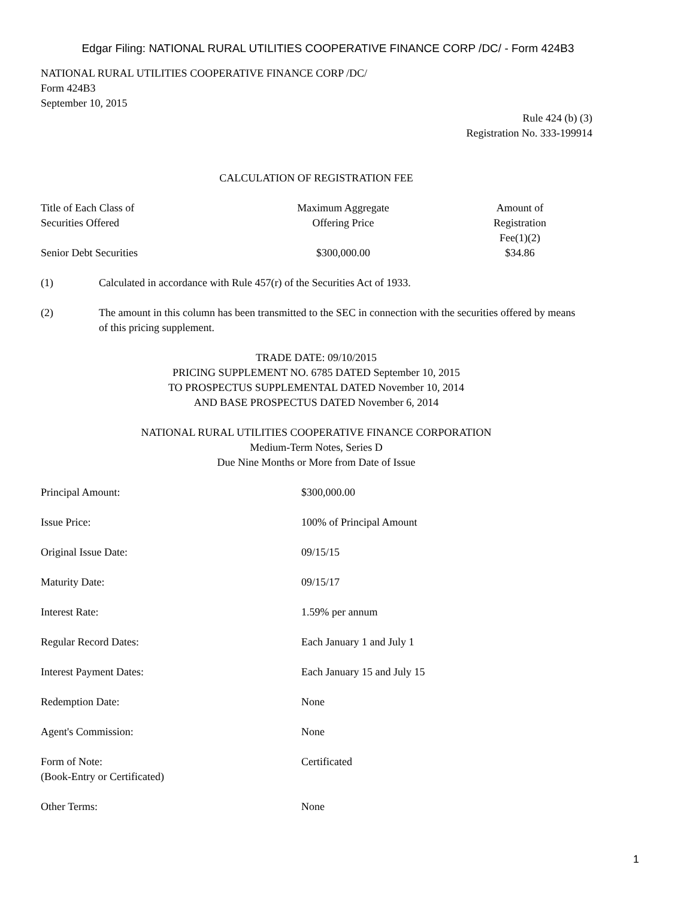Edgar Filing: NATIONAL RURAL UTILITIES COOPERATIVE FINANCE CORP /DC/ - Form 424B3
NATIONAL RURAL UTILITIES COOPERATIVE FINANCE CORP /DC/
Form 424B3
September 10, 2015
Rule 424 (b) (3)
Registration No. 333-199914
CALCULATION OF REGISTRATION FEE
| Title of Each Class of Securities Offered | Maximum Aggregate Offering Price | Amount of Registration Fee(1)(2) |
| --- | --- | --- |
| Senior Debt Securities | $300,000.00 | $34.86 |
| (1) | Calculated in accordance with Rule 457(r) of the Securities Act of 1933. |
| (2) | The amount in this column has been transmitted to the SEC in connection with the securities offered by means of this pricing supplement. |
TRADE DATE: 09/10/2015
PRICING SUPPLEMENT NO. 6785 DATED September 10, 2015
TO PROSPECTUS SUPPLEMENTAL DATED November 10, 2014
AND BASE PROSPECTUS DATED November 6, 2014
NATIONAL RURAL UTILITIES COOPERATIVE FINANCE CORPORATION
Medium-Term Notes, Series D
Due Nine Months or More from Date of Issue
| Principal Amount: | $300,000.00 |
| Issue Price: | 100% of Principal Amount |
| Original Issue Date: | 09/15/15 |
| Maturity Date: | 09/15/17 |
| Interest Rate: | 1.59% per annum |
| Regular Record Dates: | Each January 1 and July 1 |
| Interest Payment Dates: | Each January 15 and July 15 |
| Redemption Date: | None |
| Agent's Commission: | None |
| Form of Note: (Book-Entry or Certificated) | Certificated |
| Other Terms: | None |
1